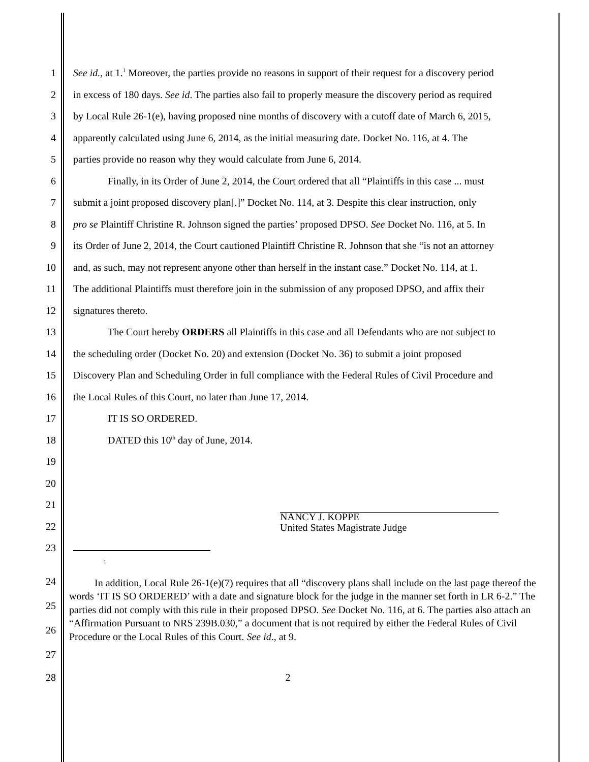1 See id., at 1.<sup>1</sup> Moreover, the parties provide no reasons in support of their request for a discovery period
2 in excess of 180 days. See id. The parties also fail to properly measure the discovery period as required
3 by Local Rule 26-1(e), having proposed nine months of discovery with a cutoff date of March 6, 2015,
4 apparently calculated using June 6, 2014, as the initial measuring date. Docket No. 116, at 4. The
5 parties provide no reason why they would calculate from June 6, 2014.
6 Finally, in its Order of June 2, 2014, the Court ordered that all “Plaintiffs in this case ... must
7 submit a joint proposed discovery plan[.]” Docket No. 114, at 3. Despite this clear instruction, only
8 pro se Plaintiff Christine R. Johnson signed the parties’ proposed DPSO. See Docket No. 116, at 5. In
9 its Order of June 2, 2014, the Court cautioned Plaintiff Christine R. Johnson that she “is not an attorney
10 and, as such, may not represent anyone other than herself in the instant case.” Docket No. 114, at 1.
11 The additional Plaintiffs must therefore join in the submission of any proposed DPSO, and affix their
12 signatures thereto.
13 The Court hereby ORDERS all Plaintiffs in this case and all Defendants who are not subject to
14 the scheduling order (Docket No. 20) and extension (Docket No. 36) to submit a joint proposed
15 Discovery Plan and Scheduling Order in full compliance with the Federal Rules of Civil Procedure and
16 the Local Rules of this Court, no later than June 17, 2014.
17 IT IS SO ORDERED.
18 DATED this 10<sup>th</sup> day of June, 2014.
19
20
21
22 NANCY J. KOPPE
United States Magistrate Judge
23
1
24
25
26
27 In addition, Local Rule 26-1(e)(7) requires that all “discovery plans shall include on the last page thereof the words ‘IT IS SO ORDERED’ with a date and signature block for the judge in the manner set forth in LR 6-2.” The parties did not comply with this rule in their proposed DPSO. See Docket No. 116, at 6. The parties also attach an “Affirmation Pursuant to NRS 239B.030,” a document that is not required by either the Federal Rules of Civil Procedure or the Local Rules of this Court. See id., at 9.
28 2